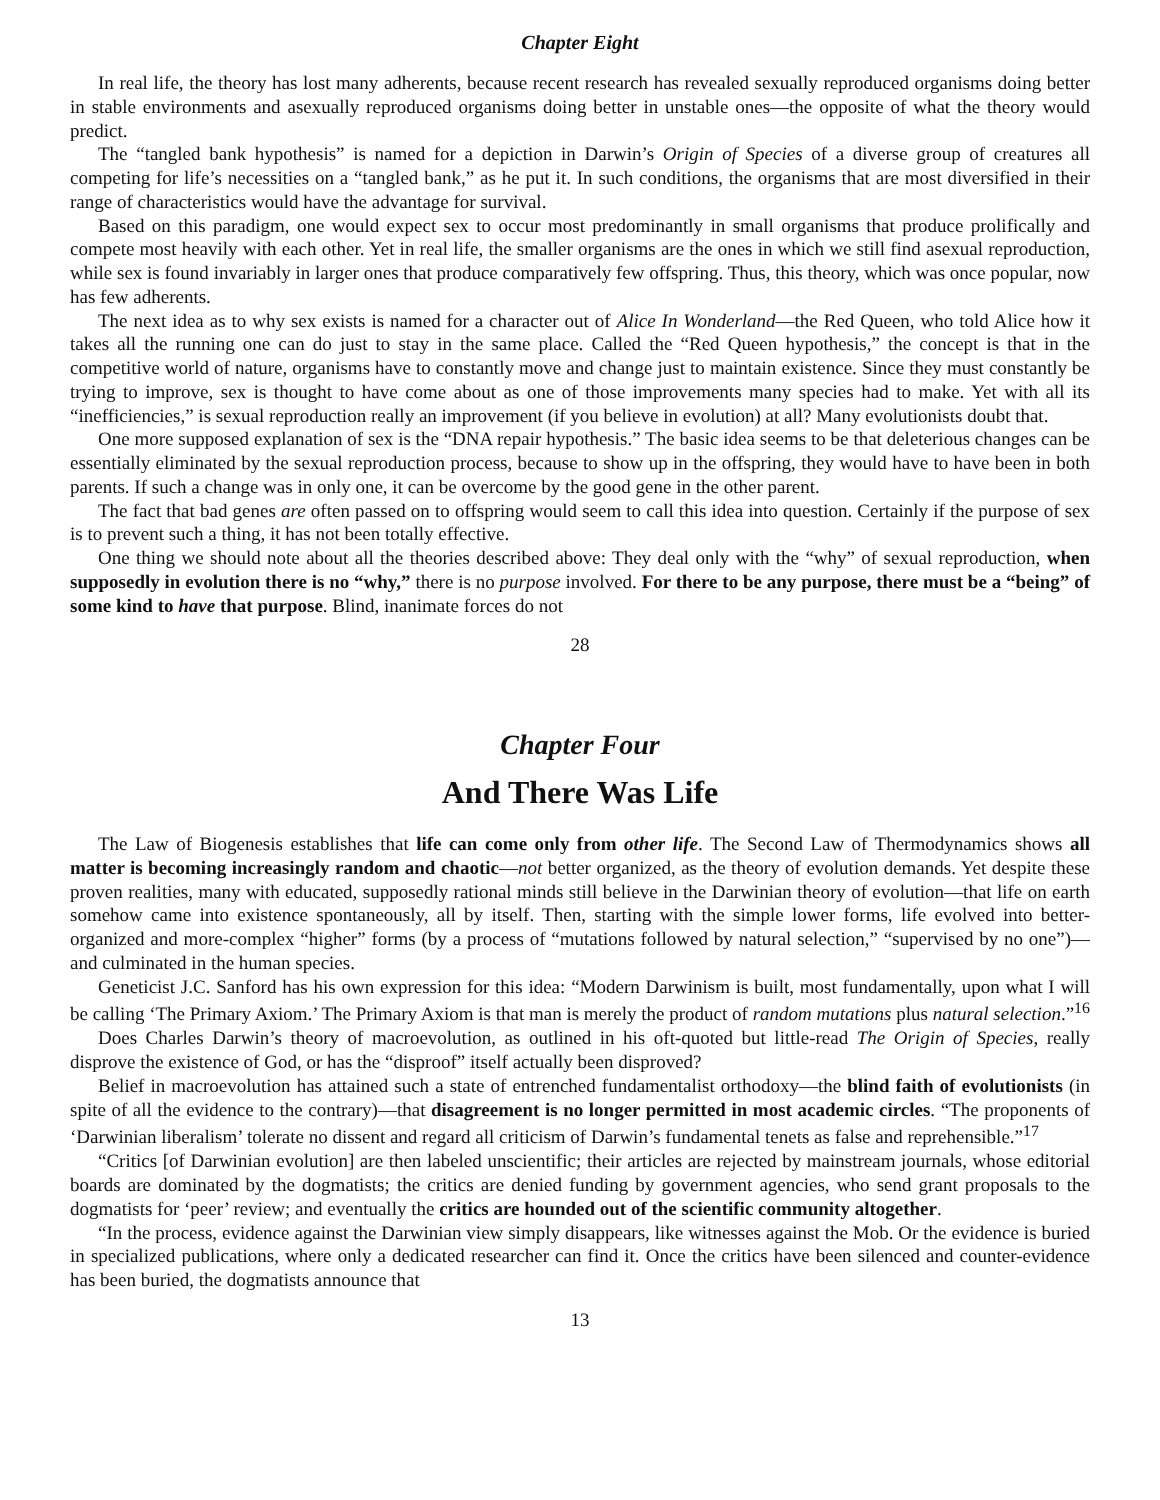Chapter Eight
In real life, the theory has lost many adherents, because recent research has revealed sexually reproduced organisms doing better in stable environments and asexually reproduced organisms doing better in unstable ones—the opposite of what the theory would predict.
The “tangled bank hypothesis” is named for a depiction in Darwin’s Origin of Species of a diverse group of creatures all competing for life’s necessities on a “tangled bank,” as he put it. In such conditions, the organisms that are most diversified in their range of characteristics would have the advantage for survival.
Based on this paradigm, one would expect sex to occur most predominantly in small organisms that produce prolifically and compete most heavily with each other. Yet in real life, the smaller organisms are the ones in which we still find asexual reproduction, while sex is found invariably in larger ones that produce comparatively few offspring. Thus, this theory, which was once popular, now has few adherents.
The next idea as to why sex exists is named for a character out of Alice In Wonderland—the Red Queen, who told Alice how it takes all the running one can do just to stay in the same place. Called the “Red Queen hypothesis,” the concept is that in the competitive world of nature, organisms have to constantly move and change just to maintain existence. Since they must constantly be trying to improve, sex is thought to have come about as one of those improvements many species had to make. Yet with all its “inefficiencies,” is sexual reproduction really an improvement (if you believe in evolution) at all? Many evolutionists doubt that.
One more supposed explanation of sex is the “DNA repair hypothesis.” The basic idea seems to be that deleterious changes can be essentially eliminated by the sexual reproduction process, because to show up in the offspring, they would have to have been in both parents. If such a change was in only one, it can be overcome by the good gene in the other parent.
The fact that bad genes are often passed on to offspring would seem to call this idea into question. Certainly if the purpose of sex is to prevent such a thing, it has not been totally effective.
One thing we should note about all the theories described above: They deal only with the “why” of sexual reproduction, when supposedly in evolution there is no “why,” there is no purpose involved. For there to be any purpose, there must be a “being” of some kind to have that purpose. Blind, inanimate forces do not
28
Chapter Four
And There Was Life
The Law of Biogenesis establishes that life can come only from other life. The Second Law of Thermodynamics shows all matter is becoming increasingly random and chaotic—not better organized, as the theory of evolution demands. Yet despite these proven realities, many with educated, supposedly rational minds still believe in the Darwinian theory of evolution—that life on earth somehow came into existence spontaneously, all by itself. Then, starting with the simple lower forms, life evolved into better-organized and more-complex “higher” forms (by a process of “mutations followed by natural selection,” “supervised by no one”)—and culminated in the human species.
Geneticist J.C. Sanford has his own expression for this idea: “Modern Darwinism is built, most fundamentally, upon what I will be calling ‘The Primary Axiom.’ The Primary Axiom is that man is merely the product of random mutations plus natural selection.”<sup>16</sup>
Does Charles Darwin’s theory of macroevolution, as outlined in his oft-quoted but little-read The Origin of Species, really disprove the existence of God, or has the “disproof” itself actually been disproved?
Belief in macroevolution has attained such a state of entrenched fundamentalist orthodoxy—the blind faith of evolutionists (in spite of all the evidence to the contrary)—that disagreement is no longer permitted in most academic circles. “The proponents of ‘Darwinian liberalism’ tolerate no dissent and regard all criticism of Darwin’s fundamental tenets as false and reprehensible.”<sup>17</sup>
“Critics [of Darwinian evolution] are then labeled unscientific; their articles are rejected by mainstream journals, whose editorial boards are dominated by the dogmatists; the critics are denied funding by government agencies, who send grant proposals to the dogmatists for ‘peer’ review; and eventually the critics are hounded out of the scientific community altogether.
“In the process, evidence against the Darwinian view simply disappears, like witnesses against the Mob. Or the evidence is buried in specialized publications, where only a dedicated researcher can find it. Once the critics have been silenced and counter-evidence has been buried, the dogmatists announce that
13